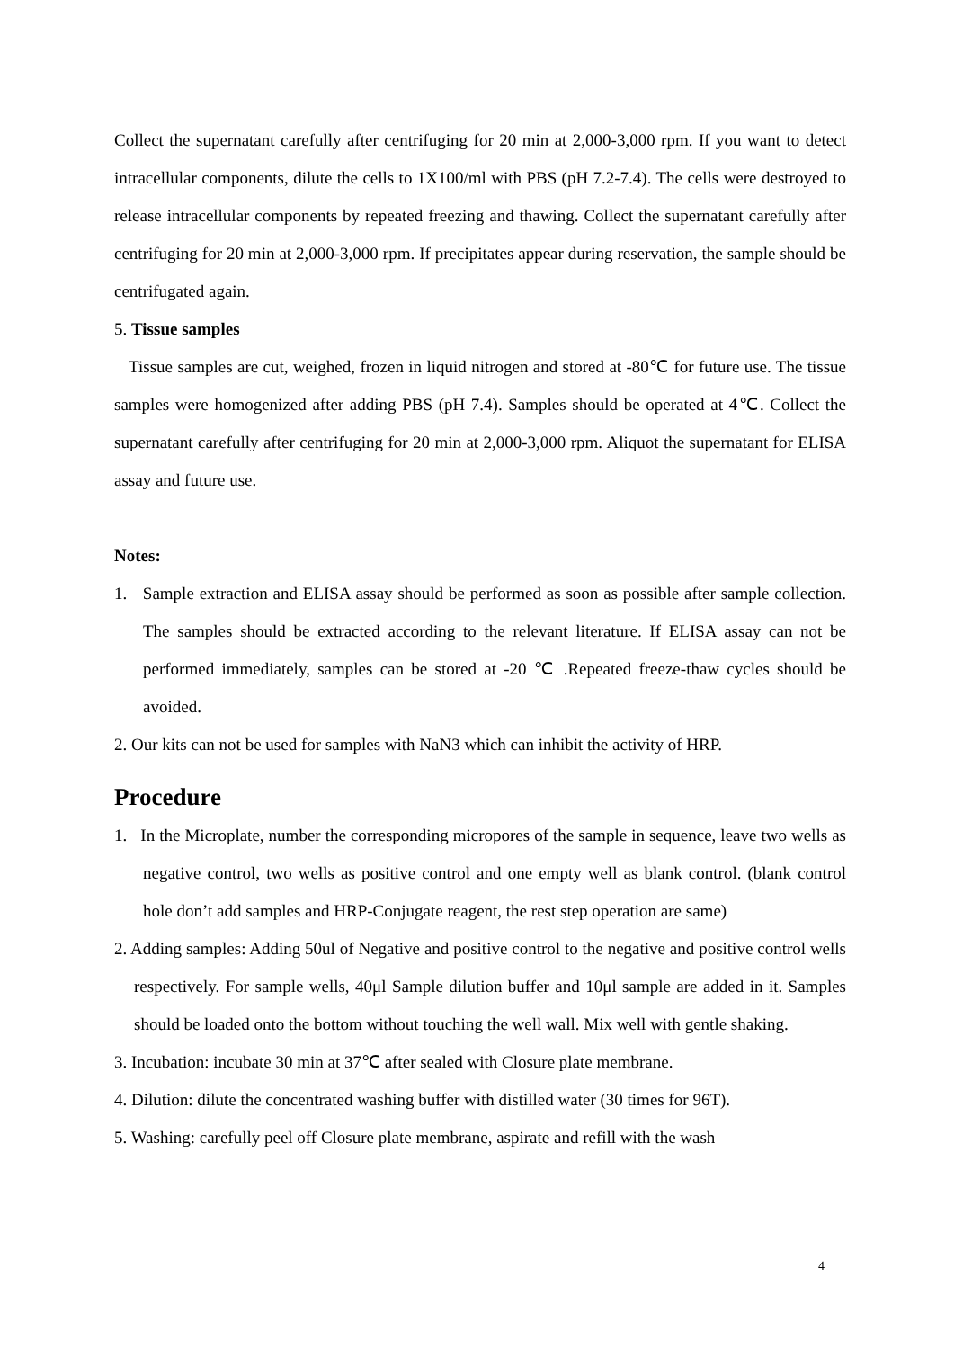Collect the supernatant carefully after centrifuging for 20 min at 2,000-3,000 rpm. If you want to detect intracellular components, dilute the cells to 1X100/ml with PBS (pH 7.2-7.4). The cells were destroyed to release intracellular components by repeated freezing and thawing. Collect the supernatant carefully after centrifuging for 20 min at 2,000-3,000 rpm. If precipitates appear during reservation, the sample should be centrifugated again.
5. Tissue samples
Tissue samples are cut, weighed, frozen in liquid nitrogen and stored at -80℃ for future use. The tissue samples were homogenized after adding PBS (pH 7.4). Samples should be operated at 4℃. Collect the supernatant carefully after centrifuging for 20 min at 2,000-3,000 rpm. Aliquot the supernatant for ELISA assay and future use.
Notes:
1. Sample extraction and ELISA assay should be performed as soon as possible after sample collection. The samples should be extracted according to the relevant literature. If ELISA assay can not be performed immediately, samples can be stored at -20 ℃ .Repeated freeze-thaw cycles should be avoided.
2. Our kits can not be used for samples with NaN3 which can inhibit the activity of HRP.
Procedure
1. In the Microplate, number the corresponding micropores of the sample in sequence, leave two wells as negative control, two wells as positive control and one empty well as blank control. (blank control hole don’t add samples and HRP-Conjugate reagent, the rest step operation are same)
2. Adding samples: Adding 50ul of Negative and positive control to the negative and positive control wells respectively. For sample wells, 40μl Sample dilution buffer and 10μl sample are added in it. Samples should be loaded onto the bottom without touching the well wall. Mix well with gentle shaking.
3. Incubation: incubate 30 min at 37℃ after sealed with Closure plate membrane.
4. Dilution: dilute the concentrated washing buffer with distilled water (30 times for 96T).
5. Washing: carefully peel off Closure plate membrane, aspirate and refill with the wash
4